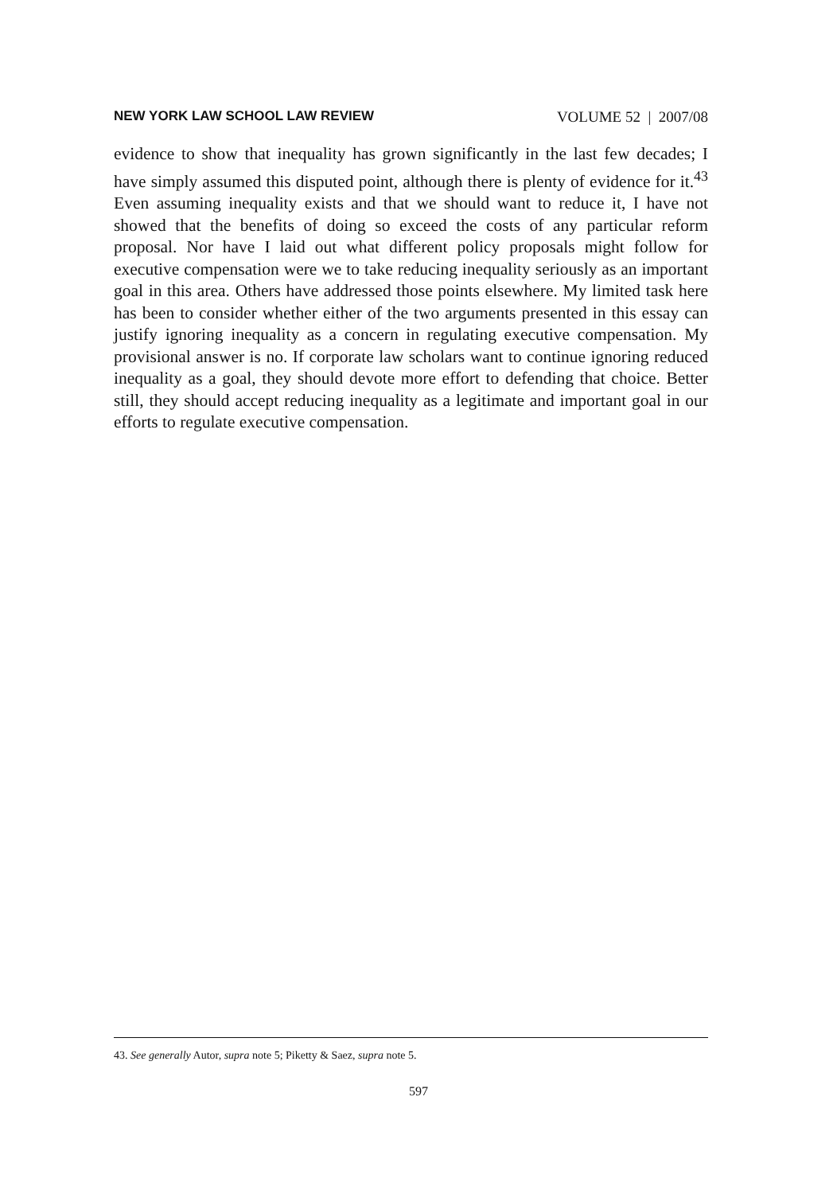NEW YORK LAW SCHOOL LAW REVIEW VOLUME 52 | 2007/08
evidence to show that inequality has grown significantly in the last few decades; I have simply assumed this disputed point, although there is plenty of evidence for it.<sup>43</sup> Even assuming inequality exists and that we should want to reduce it, I have not showed that the benefits of doing so exceed the costs of any particular reform proposal. Nor have I laid out what different policy proposals might follow for executive compensation were we to take reducing inequality seriously as an important goal in this area. Others have addressed those points elsewhere. My limited task here has been to consider whether either of the two arguments presented in this essay can justify ignoring inequality as a concern in regulating executive compensation. My provisional answer is no. If corporate law scholars want to continue ignoring reduced inequality as a goal, they should devote more effort to defending that choice. Better still, they should accept reducing inequality as a legitimate and important goal in our efforts to regulate executive compensation.
43. See generally Autor, supra note 5; Piketty & Saez, supra note 5.
597